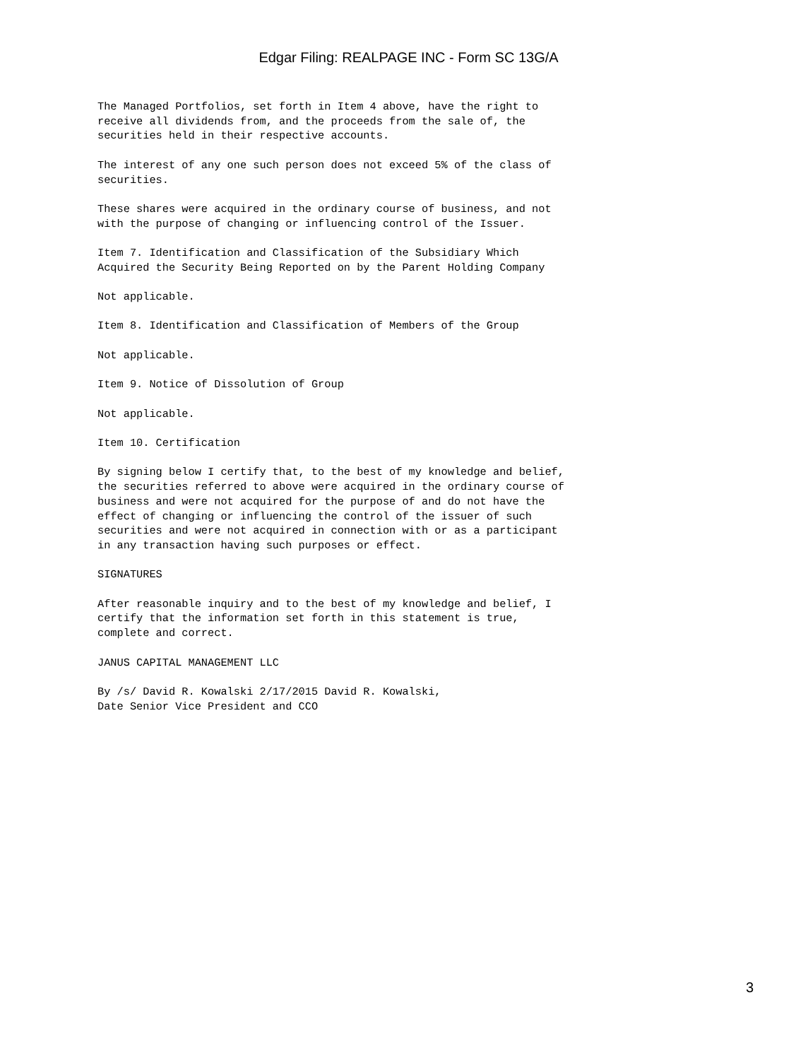Edgar Filing: REALPAGE INC - Form SC 13G/A
The Managed Portfolios, set forth in Item 4 above, have the right to receive all dividends from, and the proceeds from the sale of, the securities held in their respective accounts.
The interest of any one such person does not exceed 5% of the class of securities.
These shares were acquired in the ordinary course of business, and not with the purpose of changing or influencing control of the Issuer.
Item 7. Identification and Classification of the Subsidiary Which Acquired the Security Being Reported on by the Parent Holding Company
Not applicable.
Item 8. Identification and Classification of Members of the Group
Not applicable.
Item 9. Notice of Dissolution of Group
Not applicable.
Item 10. Certification
By signing below I certify that, to the best of my knowledge and belief, the securities referred to above were acquired in the ordinary course of business and were not acquired for the purpose of and do not have the effect of changing or influencing the control of the issuer of such securities and were not acquired in connection with or as a participant in any transaction having such purposes or effect.
SIGNATURES
After reasonable inquiry and to the best of my knowledge and belief, I certify that the information set forth in this statement is true, complete and correct.
JANUS CAPITAL MANAGEMENT LLC
By /s/ David R. Kowalski 2/17/2015 David R. Kowalski, Date Senior Vice President and CCO
3